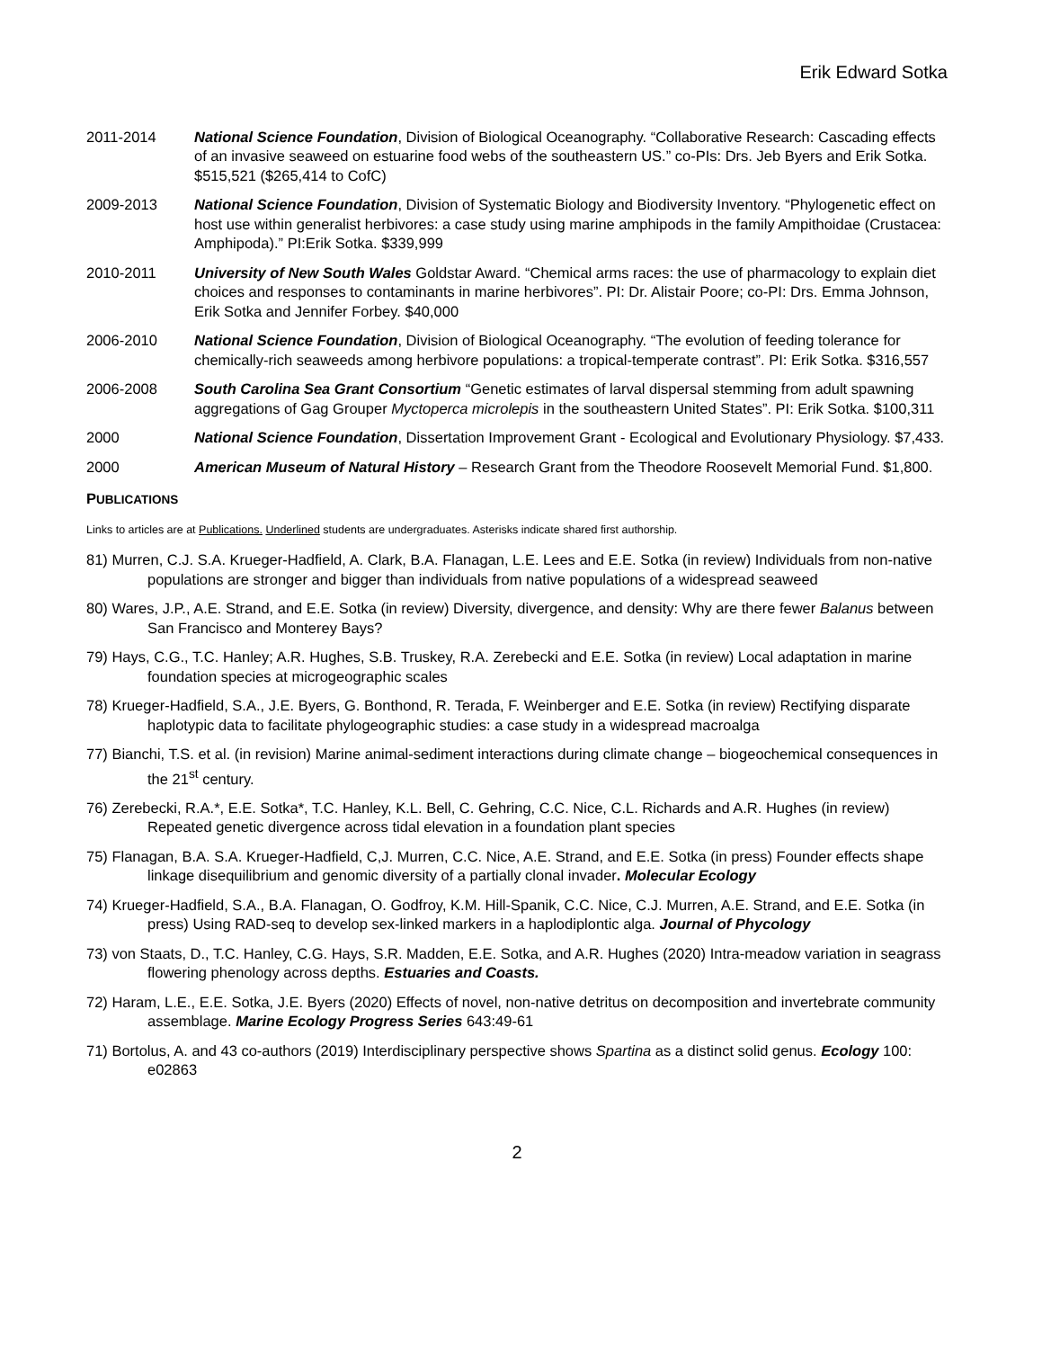Erik Edward Sotka
2011-2014 National Science Foundation, Division of Biological Oceanography. “Collaborative Research: Cascading effects of an invasive seaweed on estuarine food webs of the southeastern US.” co-PIs: Drs. Jeb Byers and Erik Sotka. $515,521 ($265,414 to CofC)
2009-2013 National Science Foundation, Division of Systematic Biology and Biodiversity Inventory. “Phylogenetic effect on host use within generalist herbivores: a case study using marine amphipods in the family Ampithoidae (Crustacea: Amphipoda).” PI:Erik Sotka. $339,999
2010-2011 University of New South Wales Goldstar Award. “Chemical arms races: the use of pharmacology to explain diet choices and responses to contaminants in marine herbivores”. PI: Dr. Alistair Poore; co-PI: Drs. Emma Johnson, Erik Sotka and Jennifer Forbey. $40,000
2006-2010 National Science Foundation, Division of Biological Oceanography. “The evolution of feeding tolerance for chemically-rich seaweeds among herbivore populations: a tropical-temperate contrast”. PI: Erik Sotka. $316,557
2006-2008 South Carolina Sea Grant Consortium “Genetic estimates of larval dispersal stemming from adult spawning aggregations of Gag Grouper Myctoperca microlepis in the southeastern United States”. PI: Erik Sotka. $100,311
2000 National Science Foundation, Dissertation Improvement Grant - Ecological and Evolutionary Physiology. $7,433.
2000 American Museum of Natural History – Research Grant from the Theodore Roosevelt Memorial Fund. $1,800.
PUBLICATIONS
Links to articles are at Publications. Underlined students are undergraduates. Asterisks indicate shared first authorship.
81) Murren, C.J. S.A. Krueger-Hadfield, A. Clark, B.A. Flanagan, L.E. Lees and E.E. Sotka (in review) Individuals from non-native populations are stronger and bigger than individuals from native populations of a widespread seaweed
80) Wares, J.P., A.E. Strand, and E.E. Sotka (in review) Diversity, divergence, and density: Why are there fewer Balanus between San Francisco and Monterey Bays?
79) Hays, C.G., T.C. Hanley; A.R. Hughes, S.B. Truskey, R.A. Zerebecki and E.E. Sotka (in review) Local adaptation in marine foundation species at microgeographic scales
78) Krueger-Hadfield, S.A., J.E. Byers, G. Bonthond, R. Terada, F. Weinberger and E.E. Sotka (in review) Rectifying disparate haplotypic data to facilitate phylogeographic studies: a case study in a widespread macroalga
77) Bianchi, T.S. et al. (in revision) Marine animal-sediment interactions during climate change – biogeochemical consequences in the 21<sup>st</sup> century.
76) Zerebecki, R.A.*, E.E. Sotka*, T.C. Hanley, K.L. Bell, C. Gehring, C.C. Nice, C.L. Richards and A.R. Hughes (in review) Repeated genetic divergence across tidal elevation in a foundation plant species
75) Flanagan, B.A. S.A. Krueger-Hadfield, C,J. Murren, C.C. Nice, A.E. Strand, and E.E. Sotka (in press) Founder effects shape linkage disequilibrium and genomic diversity of a partially clonal invader. Molecular Ecology
74) Krueger-Hadfield, S.A., B.A. Flanagan, O. Godfroy, K.M. Hill-Spanik, C.C. Nice, C.J. Murren, A.E. Strand, and E.E. Sotka (in press) Using RAD-seq to develop sex-linked markers in a haplodiplontic alga. Journal of Phycology
73) von Staats, D., T.C. Hanley, C.G. Hays, S.R. Madden, E.E. Sotka, and A.R. Hughes (2020) Intra-meadow variation in seagrass flowering phenology across depths. Estuaries and Coasts.
72) Haram, L.E., E.E. Sotka, J.E. Byers (2020) Effects of novel, non-native detritus on decomposition and invertebrate community assemblage. Marine Ecology Progress Series 643:49-61
71) Bortolus, A. and 43 co-authors (2019) Interdisciplinary perspective shows Spartina as a distinct solid genus. Ecology 100: e02863
2